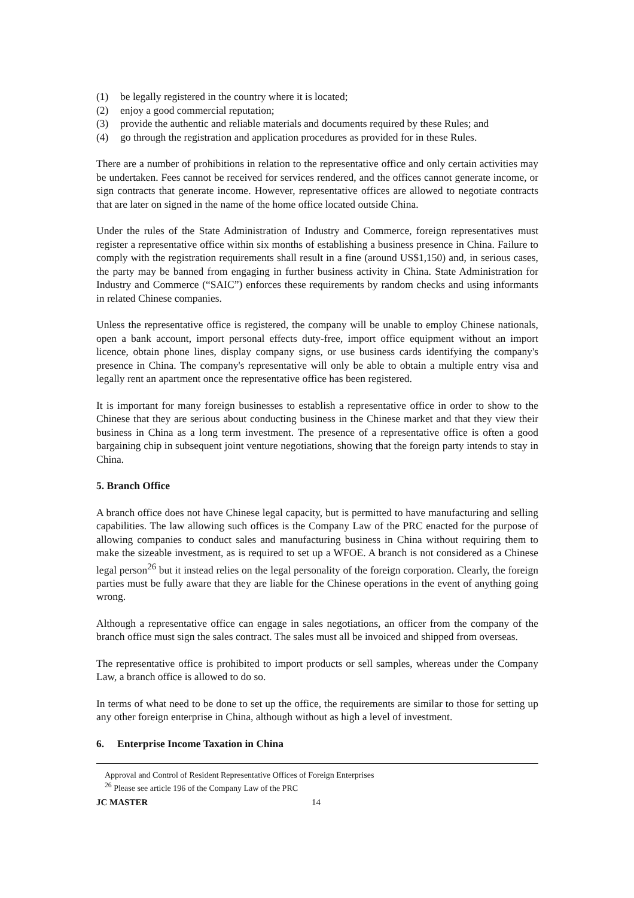(1) be legally registered in the country where it is located;
(2) enjoy a good commercial reputation;
(3) provide the authentic and reliable materials and documents required by these Rules; and
(4) go through the registration and application procedures as provided for in these Rules.
There are a number of prohibitions in relation to the representative office and only certain activities may be undertaken. Fees cannot be received for services rendered, and the offices cannot generate income, or sign contracts that generate income. However, representative offices are allowed to negotiate contracts that are later on signed in the name of the home office located outside China.
Under the rules of the State Administration of Industry and Commerce, foreign representatives must register a representative office within six months of establishing a business presence in China. Failure to comply with the registration requirements shall result in a fine (around US$1,150) and, in serious cases, the party may be banned from engaging in further business activity in China. State Administration for Industry and Commerce (“SAIC”) enforces these requirements by random checks and using informants in related Chinese companies.
Unless the representative office is registered, the company will be unable to employ Chinese nationals, open a bank account, import personal effects duty-free, import office equipment without an import licence, obtain phone lines, display company signs, or use business cards identifying the company's presence in China. The company's representative will only be able to obtain a multiple entry visa and legally rent an apartment once the representative office has been registered.
It is important for many foreign businesses to establish a representative office in order to show to the Chinese that they are serious about conducting business in the Chinese market and that they view their business in China as a long term investment. The presence of a representative office is often a good bargaining chip in subsequent joint venture negotiations, showing that the foreign party intends to stay in China.
5. Branch Office
A branch office does not have Chinese legal capacity, but is permitted to have manufacturing and selling capabilities. The law allowing such offices is the Company Law of the PRC enacted for the purpose of allowing companies to conduct sales and manufacturing business in China without requiring them to make the sizeable investment, as is required to set up a WFOE. A branch is not considered as a Chinese legal person<sup>26</sup> but it instead relies on the legal personality of the foreign corporation. Clearly, the foreign parties must be fully aware that they are liable for the Chinese operations in the event of anything going wrong.
Although a representative office can engage in sales negotiations, an officer from the company of the branch office must sign the sales contract. The sales must all be invoiced and shipped from overseas.
The representative office is prohibited to import products or sell samples, whereas under the Company Law, a branch office is allowed to do so.
In terms of what need to be done to set up the office, the requirements are similar to those for setting up any other foreign enterprise in China, although without as high a level of investment.
6. Enterprise Income Taxation in China
Approval and Control of Resident Representative Offices of Foreign Enterprises
<sup>26</sup> Please see article 196 of the Company Law of the PRC
JC MASTER 14